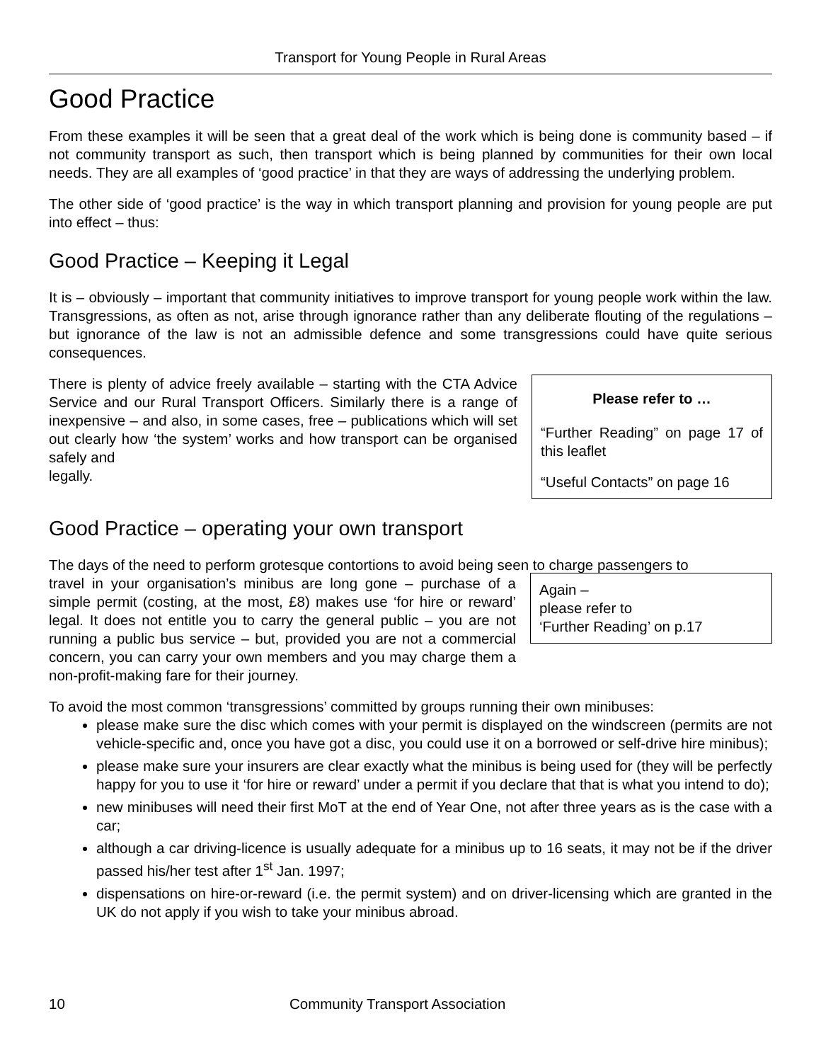Transport for Young People in Rural Areas
Good Practice
From these examples it will be seen that a great deal of the work which is being done is community based – if not community transport as such, then transport which is being planned by communities for their own local needs. They are all examples of ‘good practice’ in that they are ways of addressing the underlying problem.
The other side of ‘good practice’ is the way in which transport planning and provision for young people are put into effect – thus:
Good Practice – Keeping it Legal
It is – obviously – important that community initiatives to improve transport for young people work within the law. Transgressions, as often as not, arise through ignorance rather than any deliberate flouting of the regulations – but ignorance of the law is not an admissible defence and some transgressions could have quite serious consequences.
There is plenty of advice freely available – starting with the CTA Advice Service and our Rural Transport Officers. Similarly there is a range of inexpensive – and also, in some cases, free – publications which will set out clearly how ‘the system’ works and how transport can be organised safely and
legally.
Please refer to …
“Further Reading” on page 17 of this leaflet
“Useful Contacts” on page 16
Good Practice – operating your own transport
The days of the need to perform grotesque contortions to avoid being seen to charge passengers to
travel in your organisation’s minibus are long gone – purchase of a simple permit (costing, at the most, £8) makes use ‘for hire or reward’ legal. It does not entitle you to carry the general public – you are not running a public bus service – but, provided you are not a commercial concern, you can carry your own members and you may charge them a non-profit-making fare for their journey.
Again –
please refer to
‘Further Reading’ on p.17
To avoid the most common ‘transgressions’ committed by groups running their own minibuses:
please make sure the disc which comes with your permit is displayed on the windscreen (permits are not vehicle-specific and, once you have got a disc, you could use it on a borrowed or self-drive hire minibus);
please make sure your insurers are clear exactly what the minibus is being used for (they will be perfectly happy for you to use it ‘for hire or reward’ under a permit if you declare that that is what you intend to do);
new minibuses will need their first MoT at the end of Year One, not after three years as is the case with a car;
although a car driving-licence is usually adequate for a minibus up to 16 seats, it may not be if the driver passed his/her test after 1<sup>st</sup> Jan. 1997;
dispensations on hire-or-reward (i.e. the permit system) and on driver-licensing which are granted in the UK do not apply if you wish to take your minibus abroad.
10 Community Transport Association